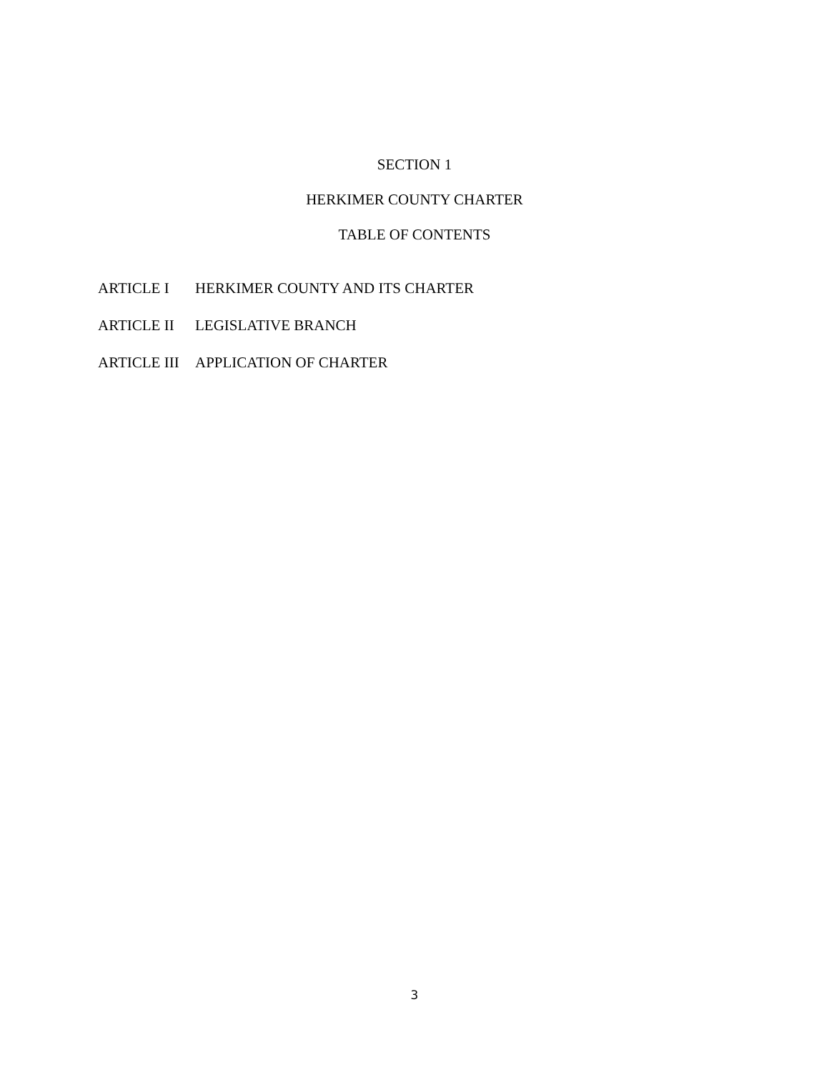SECTION 1
HERKIMER COUNTY CHARTER
TABLE OF CONTENTS
ARTICLE I HERKIMER COUNTY AND ITS CHARTER
ARTICLE II LEGISLATIVE BRANCH
ARTICLE III APPLICATION OF CHARTER
3